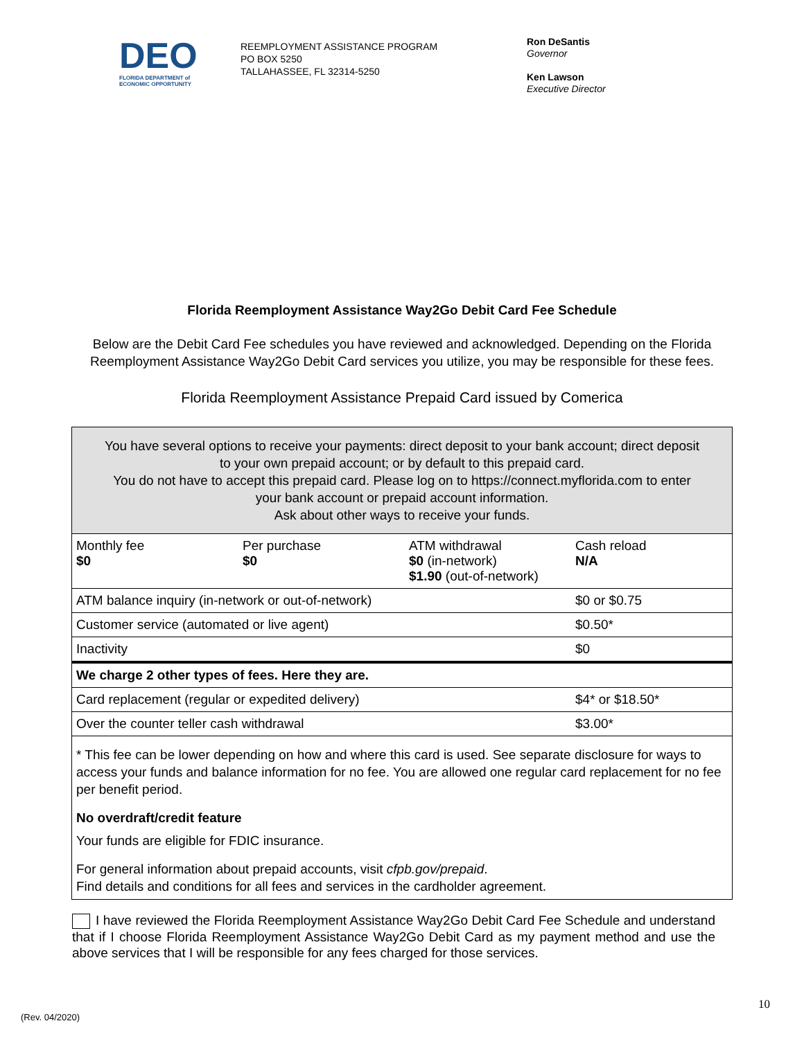DEO
FLORIDA DEPARTMENT of ECONOMIC OPPORTUNITY
REEMPLOYMENT ASSISTANCE PROGRAM
PO BOX 5250
TALLAHASSEE, FL 32314-5250
Ron DeSantis
Governor
Ken Lawson
Executive Director
Florida Reemployment Assistance Way2Go Debit Card Fee Schedule
Below are the Debit Card Fee schedules you have reviewed and acknowledged. Depending on the Florida Reemployment Assistance Way2Go Debit Card services you utilize, you may be responsible for these fees.
Florida Reemployment Assistance Prepaid Card issued by Comerica
| You have several options to receive your payments: direct deposit to your bank account; direct deposit to your own prepaid account; or by default to this prepaid card. You do not have to accept this prepaid card. Please log on to https://connect.myflorida.com to enter your bank account or prepaid account information. Ask about other ways to receive your funds. | | | |
| Monthly fee $0 | Per purchase $0 | ATM withdrawal $0 (in-network) $1.90 (out-of-network) | Cash reload N/A |
| ATM balance inquiry (in-network or out-of-network) | | | $0 or $0.75 |
| Customer service (automated or live agent) | | | $0.50* |
| Inactivity | | | $0 |
| We charge 2 other types of fees. Here they are. | | | |
| Card replacement (regular or expedited delivery) | | | $4* or $18.50* |
| Over the counter teller cash withdrawal | | | $3.00* |
| * This fee can be lower depending on how and where this card is used. See separate disclosure for ways to access your funds and balance information for no fee. You are allowed one regular card replacement for no fee per benefit period. No overdraft/credit feature Your funds are eligible for FDIC insurance. For general information about prepaid accounts, visit cfpb.gov/prepaid . Find details and conditions for all fees and services in the cardholder agreement. | | | |
I have reviewed the Florida Reemployment Assistance Way2Go Debit Card Fee Schedule and understand that if I choose Florida Reemployment Assistance Way2Go Debit Card as my payment method and use the above services that I will be responsible for any fees charged for those services.
10
(Rev. 04/2020)